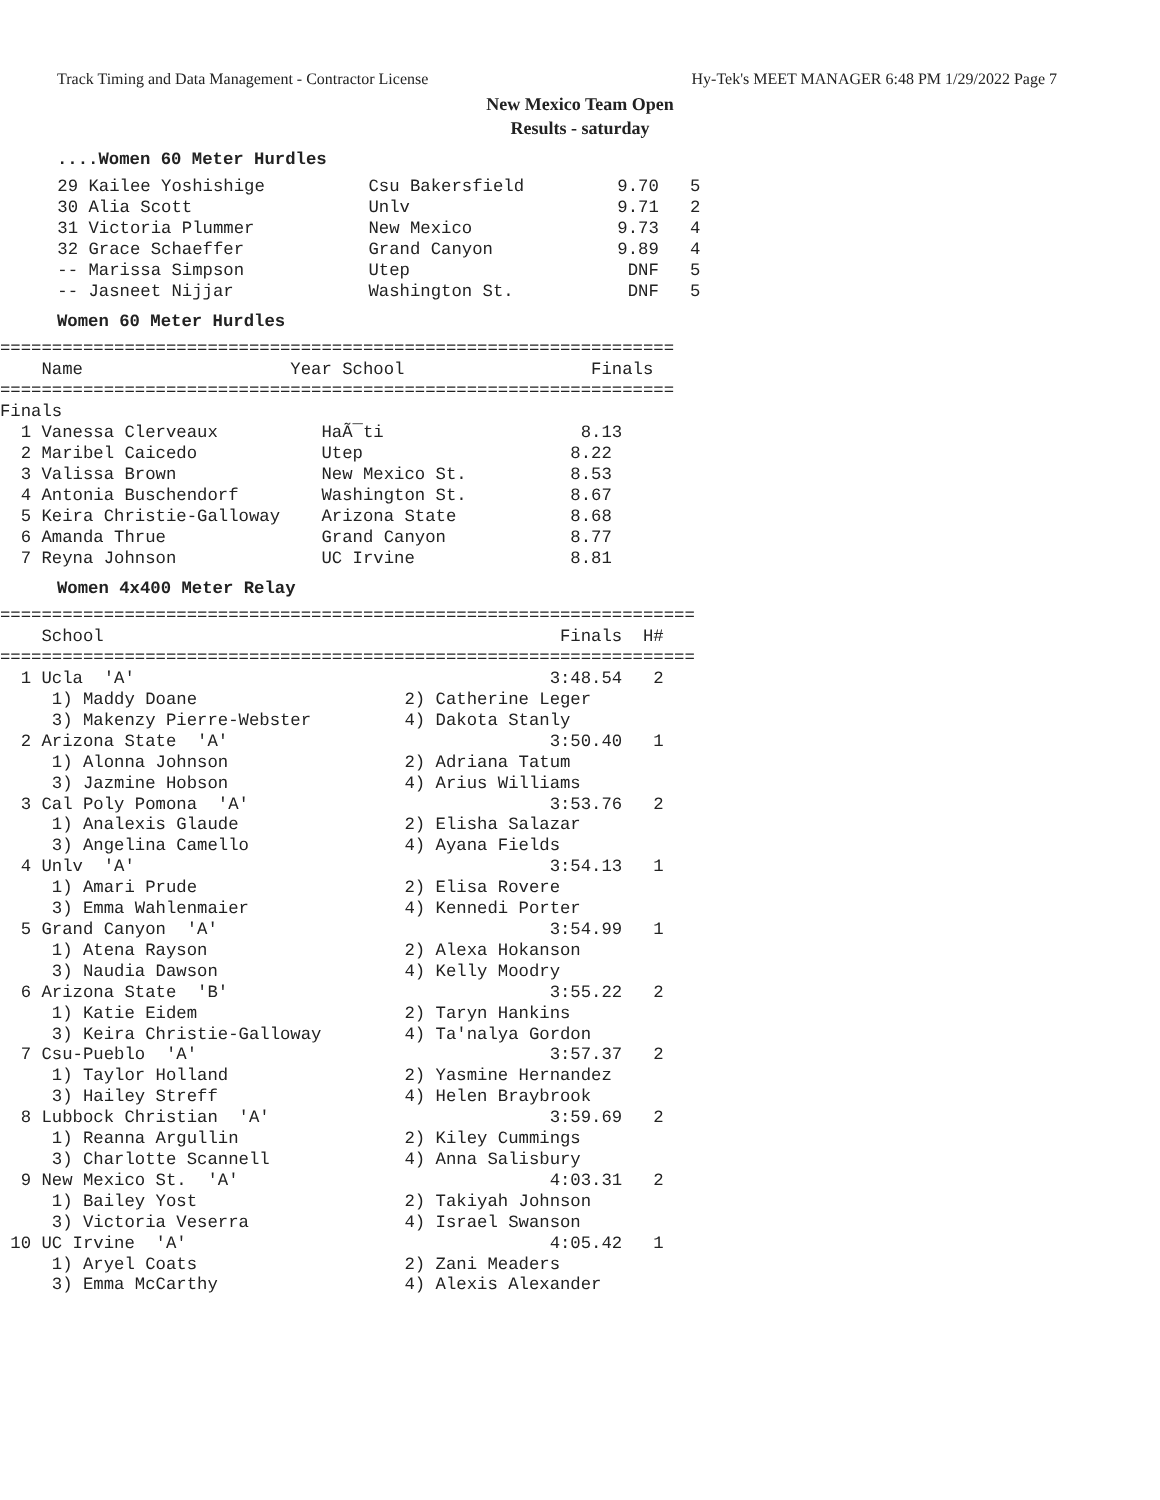Track Timing and Data Management - Contractor License Hy-Tek's MEET MANAGER 6:48 PM 1/29/2022 Page 7
New Mexico Team Open
Results - saturday
....Women 60 Meter Hurdles
 29 Kailee Yoshishige          Csu Bakersfield         9.70   5
 30 Alia Scott                 Unlv                    9.71   2
 31 Victoria Plummer           New Mexico              9.73   4
 32 Grace Schaeffer            Grand Canyon            9.89   4
 -- Marissa Simpson            Utep                     DNF   5
 -- Jasneet Nijjar             Washington St.           DNF   5
Women 60 Meter Hurdles
=================================================================
    Name                    Year School                  Finals
=================================================================
Finals
  1 Vanessa Clerveaux          HaÃ¯ti                   8.13
  2 Maribel Caicedo            Utep                    8.22
  3 Valissa Brown              New Mexico St.          8.53
  4 Antonia Buschendorf        Washington St.          8.67
  5 Keira Christie-Galloway    Arizona State           8.68
  6 Amanda Thrue               Grand Canyon            8.77
  7 Reyna Johnson              UC Irvine               8.81
Women 4x400 Meter Relay
===================================================================
    School                                            Finals  H#
===================================================================
  1 Ucla  'A'                                        3:48.54   2
     1) Maddy Doane                    2) Catherine Leger
     3) Makenzy Pierre-Webster         4) Dakota Stanly
  2 Arizona State  'A'                               3:50.40   1
     1) Alonna Johnson                 2) Adriana Tatum
     3) Jazmine Hobson                 4) Arius Williams
  3 Cal Poly Pomona  'A'                             3:53.76   2
     1) Analexis Glaude                2) Elisha Salazar
     3) Angelina Camello               4) Ayana Fields
  4 Unlv  'A'                                        3:54.13   1
     1) Amari Prude                    2) Elisa Rovere
     3) Emma Wahlenmaier               4) Kennedi Porter
  5 Grand Canyon  'A'                                3:54.99   1
     1) Atena Rayson                   2) Alexa Hokanson
     3) Naudia Dawson                  4) Kelly Moodry
  6 Arizona State  'B'                               3:55.22   2
     1) Katie Eidem                    2) Taryn Hankins
     3) Keira Christie-Galloway        4) Ta'nalya Gordon
  7 Csu-Pueblo  'A'                                  3:57.37   2
     1) Taylor Holland                 2) Yasmine Hernandez
     3) Hailey Streff                  4) Helen Braybrook
  8 Lubbock Christian  'A'                           3:59.69   2
     1) Reanna Argullin                2) Kiley Cummings
     3) Charlotte Scannell             4) Anna Salisbury
  9 New Mexico St.  'A'                              4:03.31   2
     1) Bailey Yost                    2) Takiyah Johnson
     3) Victoria Veserra               4) Israel Swanson
 10 UC Irvine  'A'                                   4:05.42   1
     1) Aryel Coats                    2) Zani Meaders
     3) Emma McCarthy                  4) Alexis Alexander